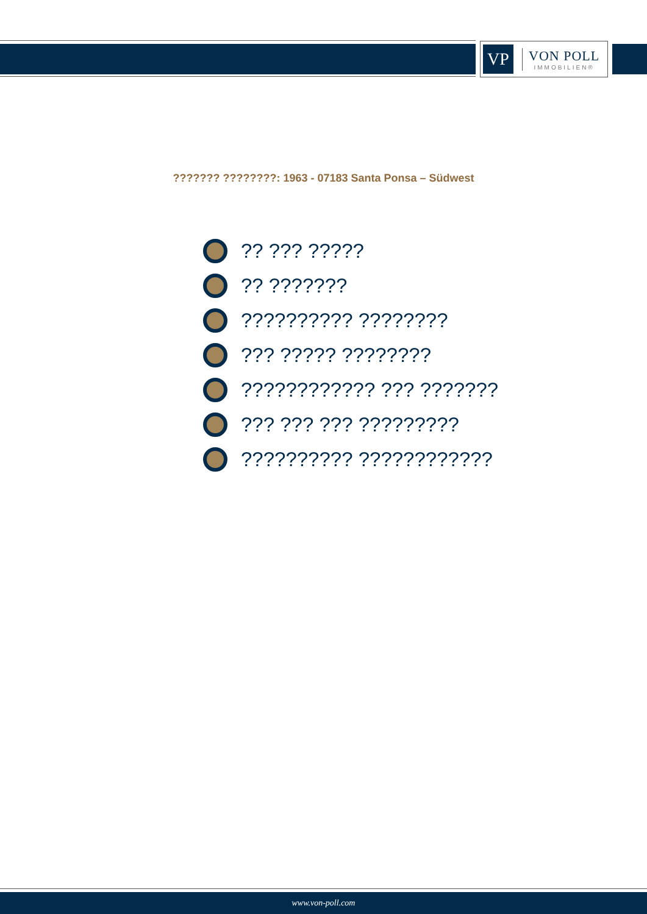VP
VON POLL
IMMOBILIEN®
??????? ????????: 1963 - 07183 Santa Ponsa – Südwest
?? ??? ?????
?? ???????
?????????? ????????
??? ????? ????????
???????????? ??? ???????
??? ??? ??? ?????????
?????????? ????????????
www.von-poll.com